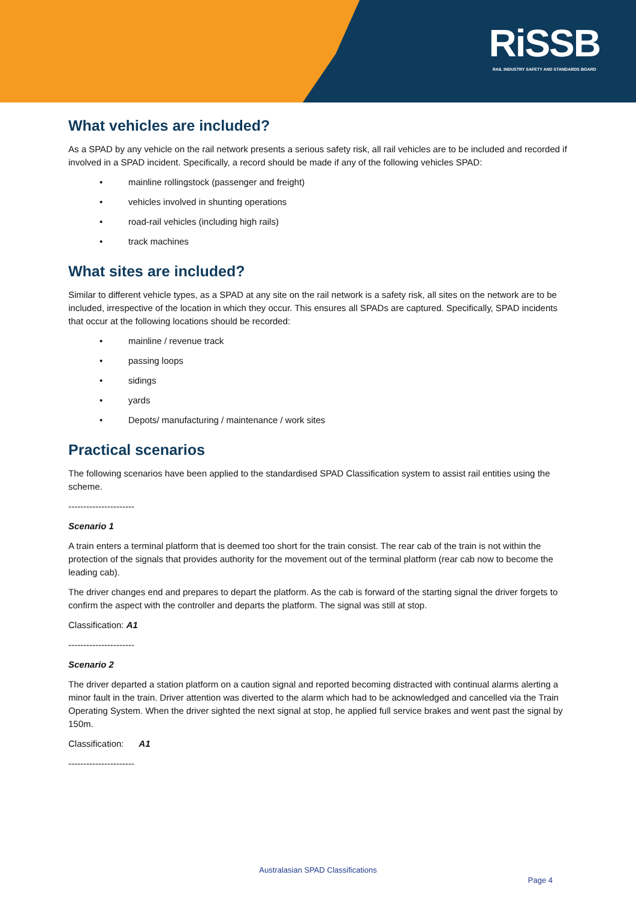RiSSB
RAIL INDUSTRY SAFETY AND STANDARDS BOARD
What vehicles are included?
As a SPAD by any vehicle on the rail network presents a serious safety risk, all rail vehicles are to be included and recorded if involved in a SPAD incident. Specifically, a record should be made if any of the following vehicles SPAD:
• mainline rollingstock (passenger and freight)
• vehicles involved in shunting operations
• road-rail vehicles (including high rails)
• track machines
What sites are included?
Similar to different vehicle types, as a SPAD at any site on the rail network is a safety risk, all sites on the network are to be included, irrespective of the location in which they occur. This ensures all SPADs are captured. Specifically, SPAD incidents that occur at the following locations should be recorded:
• mainline / revenue track
• passing loops
• sidings
• yards
• Depots/ manufacturing / maintenance / work sites
Practical scenarios
The following scenarios have been applied to the standardised SPAD Classification system to assist rail entities using the scheme.
----------------------
Scenario 1
A train enters a terminal platform that is deemed too short for the train consist. The rear cab of the train is not within the protection of the signals that provides authority for the movement out of the terminal platform (rear cab now to become the leading cab).
The driver changes end and prepares to depart the platform. As the cab is forward of the starting signal the driver forgets to confirm the aspect with the controller and departs the platform. The signal was still at stop.
Classification: A1
----------------------
Scenario 2
The driver departed a station platform on a caution signal and reported becoming distracted with continual alarms alerting a minor fault in the train. Driver attention was diverted to the alarm which had to be acknowledged and cancelled via the Train Operating System. When the driver sighted the next signal at stop, he applied full service brakes and went past the signal by 150m.
Classification: A1
----------------------
Australasian SPAD Classifications
Page 4